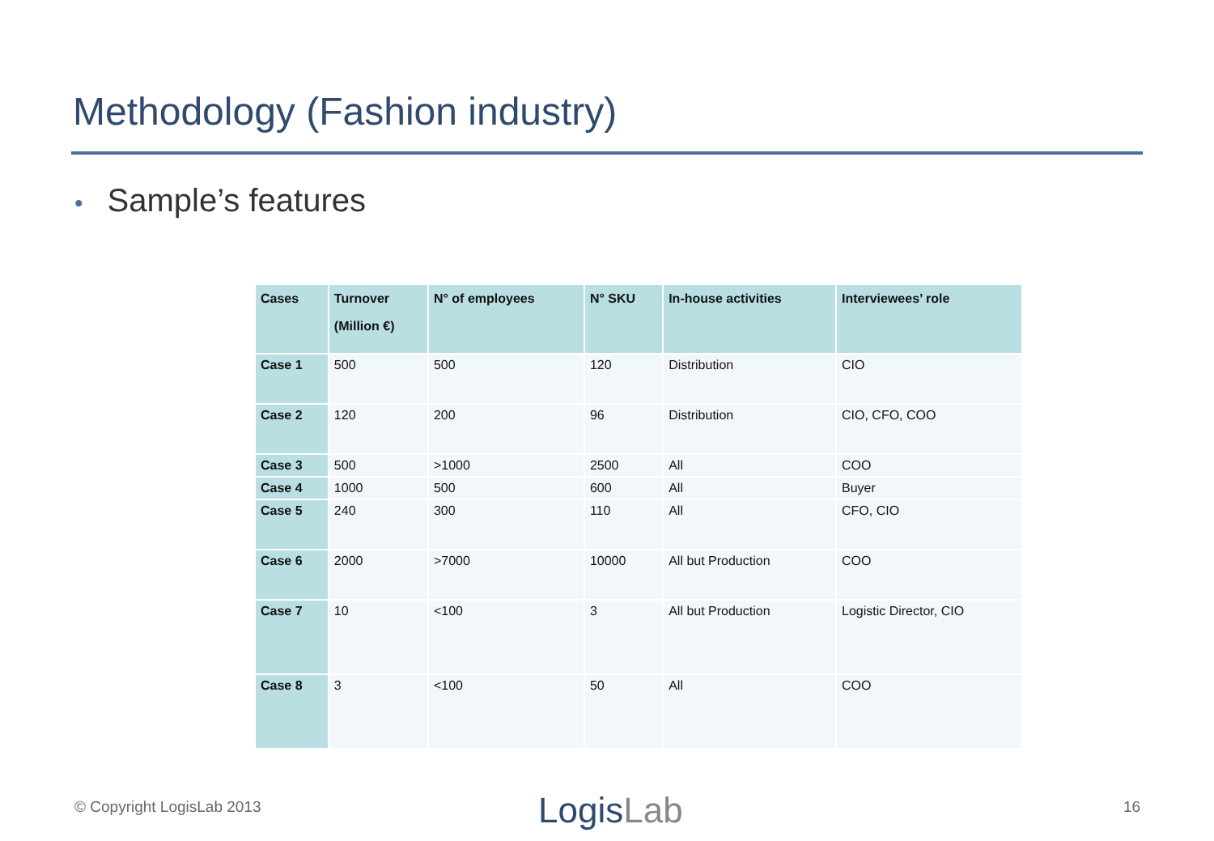Methodology (Fashion industry)
• Sample’s features
| Cases | Turnover (Million €) | N° of employees | N° SKU | In-house activities | Interviewees’ role |
| --- | --- | --- | --- | --- | --- |
| Case 1 | 500 | 500 | 120 | Distribution | CIO |
| Case 2 | 120 | 200 | 96 | Distribution | CIO, CFO, COO |
| Case 3 | 500 | >1000 | 2500 | All | COO |
| Case 4 | 1000 | 500 | 600 | All | Buyer |
| Case 5 | 240 | 300 | 110 | All | CFO, CIO |
| Case 6 | 2000 | >7000 | 10000 | All but Production | COO |
| Case 7 | 10 | <100 | 3 | All but Production | Logistic Director, CIO |
| Case 8 | 3 | <100 | 50 | All | COO |
© Copyright LogisLab 2013 LogisLab 16